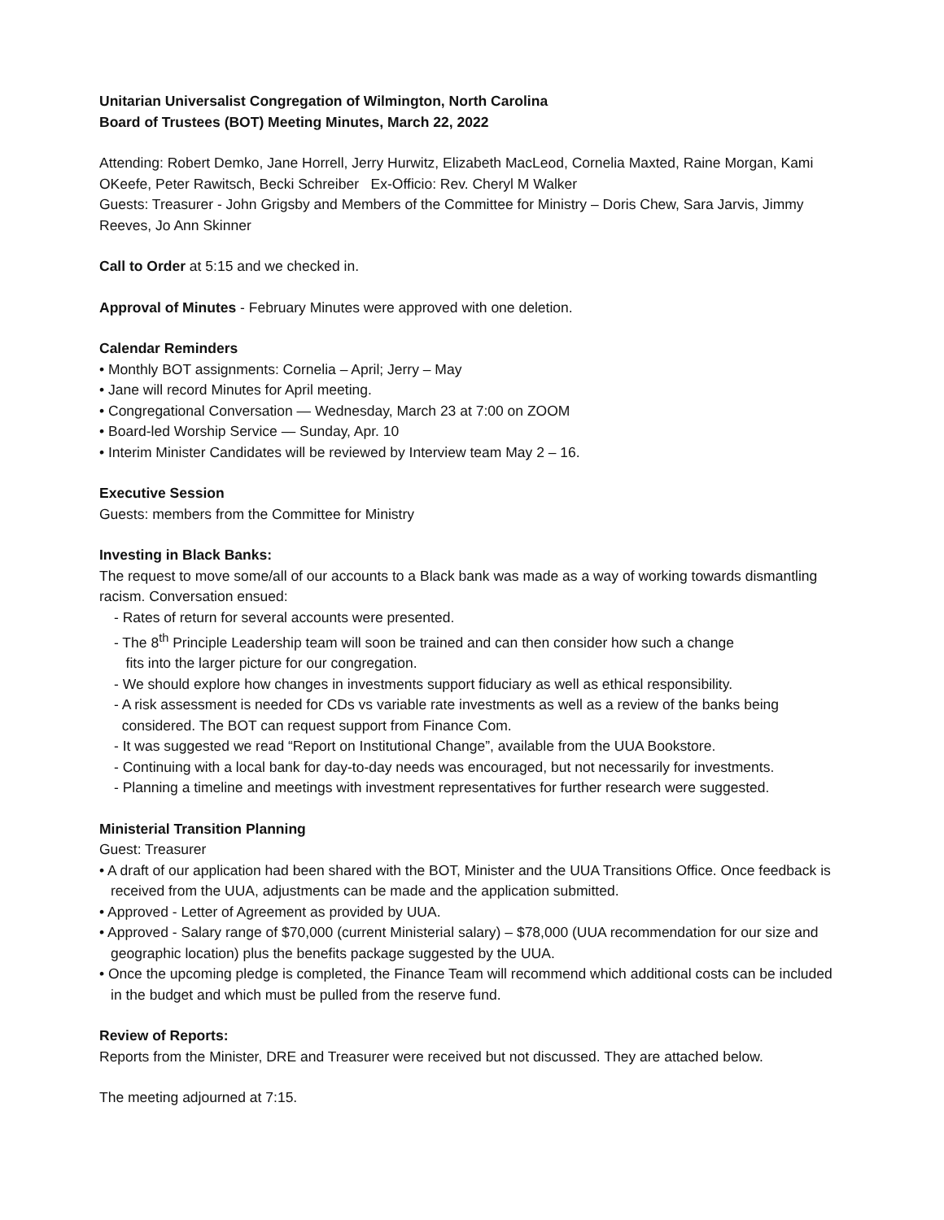Unitarian Universalist Congregation of Wilmington, North Carolina
Board of Trustees (BOT) Meeting Minutes, March 22, 2022
Attending: Robert Demko, Jane Horrell, Jerry Hurwitz, Elizabeth MacLeod, Cornelia Maxted, Raine Morgan, Kami OKeefe, Peter Rawitsch, Becki Schreiber Ex-Officio: Rev. Cheryl M Walker
Guests: Treasurer - John Grigsby and Members of the Committee for Ministry – Doris Chew, Sara Jarvis, Jimmy Reeves, Jo Ann Skinner
Call to Order at 5:15 and we checked in.
Approval of Minutes - February Minutes were approved with one deletion.
Calendar Reminders
• Monthly BOT assignments: Cornelia – April; Jerry – May
• Jane will record Minutes for April meeting.
• Congregational Conversation — Wednesday, March 23 at 7:00 on ZOOM
• Board-led Worship Service — Sunday, Apr. 10
• Interim Minister Candidates will be reviewed by Interview team May 2 – 16.
Executive Session
Guests: members from the Committee for Ministry
Investing in Black Banks:
The request to move some/all of our accounts to a Black bank was made as a way of working towards dismantling racism. Conversation ensued:
- Rates of return for several accounts were presented.
- The 8<sup>th</sup> Principle Leadership team will soon be trained and can then consider how such a change
fits into the larger picture for our congregation.
- We should explore how changes in investments support fiduciary as well as ethical responsibility.
- A risk assessment is needed for CDs vs variable rate investments as well as a review of the banks being
considered. The BOT can request support from Finance Com.
- It was suggested we read “Report on Institutional Change”, available from the UUA Bookstore.
- Continuing with a local bank for day-to-day needs was encouraged, but not necessarily for investments.
- Planning a timeline and meetings with investment representatives for further research were suggested.
Ministerial Transition Planning
Guest: Treasurer
• A draft of our application had been shared with the BOT, Minister and the UUA Transitions Office. Once feedback is received from the UUA, adjustments can be made and the application submitted.
• Approved - Letter of Agreement as provided by UUA.
• Approved - Salary range of $70,000 (current Ministerial salary) – $78,000 (UUA recommendation for our size and geographic location) plus the benefits package suggested by the UUA.
• Once the upcoming pledge is completed, the Finance Team will recommend which additional costs can be included in the budget and which must be pulled from the reserve fund.
Review of Reports:
Reports from the Minister, DRE and Treasurer were received but not discussed. They are attached below.
The meeting adjourned at 7:15.